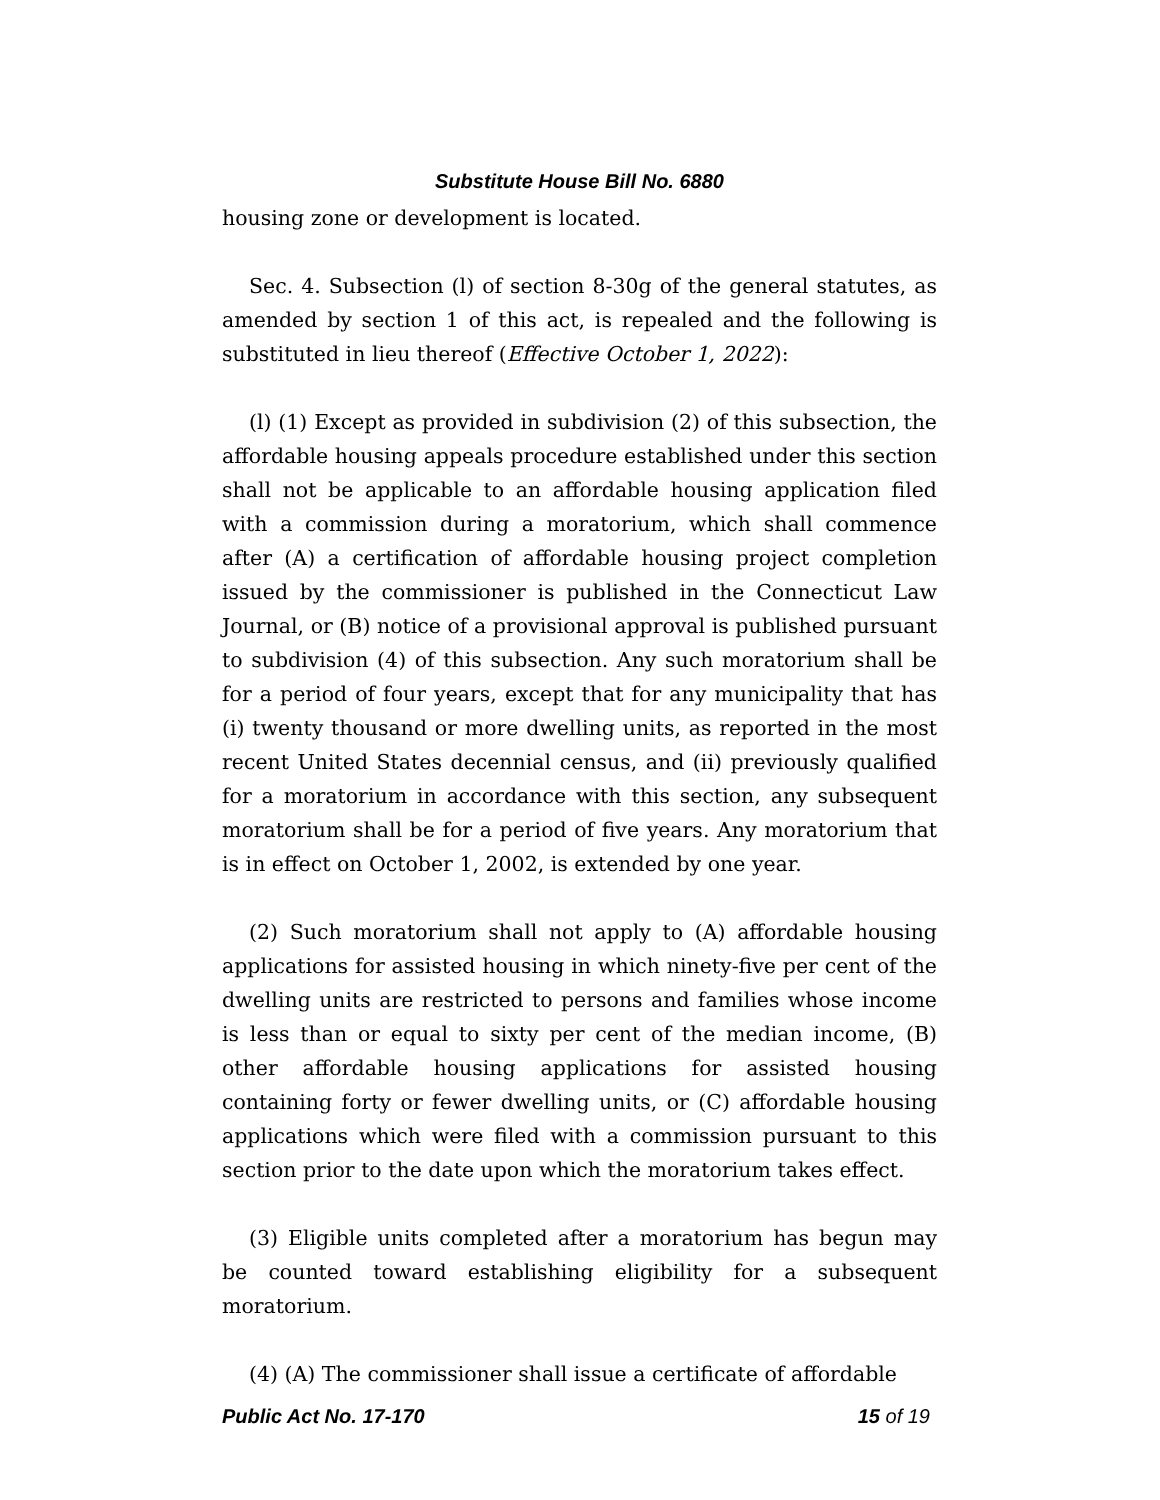Substitute House Bill No. 6880
housing zone or development is located.
Sec. 4. Subsection (l) of section 8-30g of the general statutes, as amended by section 1 of this act, is repealed and the following is substituted in lieu thereof (Effective October 1, 2022):
(l) (1) Except as provided in subdivision (2) of this subsection, the affordable housing appeals procedure established under this section shall not be applicable to an affordable housing application filed with a commission during a moratorium, which shall commence after (A) a certification of affordable housing project completion issued by the commissioner is published in the Connecticut Law Journal, or (B) notice of a provisional approval is published pursuant to subdivision (4) of this subsection. Any such moratorium shall be for a period of four years, except that for any municipality that has (i) twenty thousand or more dwelling units, as reported in the most recent United States decennial census, and (ii) previously qualified for a moratorium in accordance with this section, any subsequent moratorium shall be for a period of five years. Any moratorium that is in effect on October 1, 2002, is extended by one year.
(2) Such moratorium shall not apply to (A) affordable housing applications for assisted housing in which ninety-five per cent of the dwelling units are restricted to persons and families whose income is less than or equal to sixty per cent of the median income, (B) other affordable housing applications for assisted housing containing forty or fewer dwelling units, or (C) affordable housing applications which were filed with a commission pursuant to this section prior to the date upon which the moratorium takes effect.
(3) Eligible units completed after a moratorium has begun may be counted toward establishing eligibility for a subsequent moratorium.
(4) (A) The commissioner shall issue a certificate of affordable
Public Act No. 17-170 15 of 19